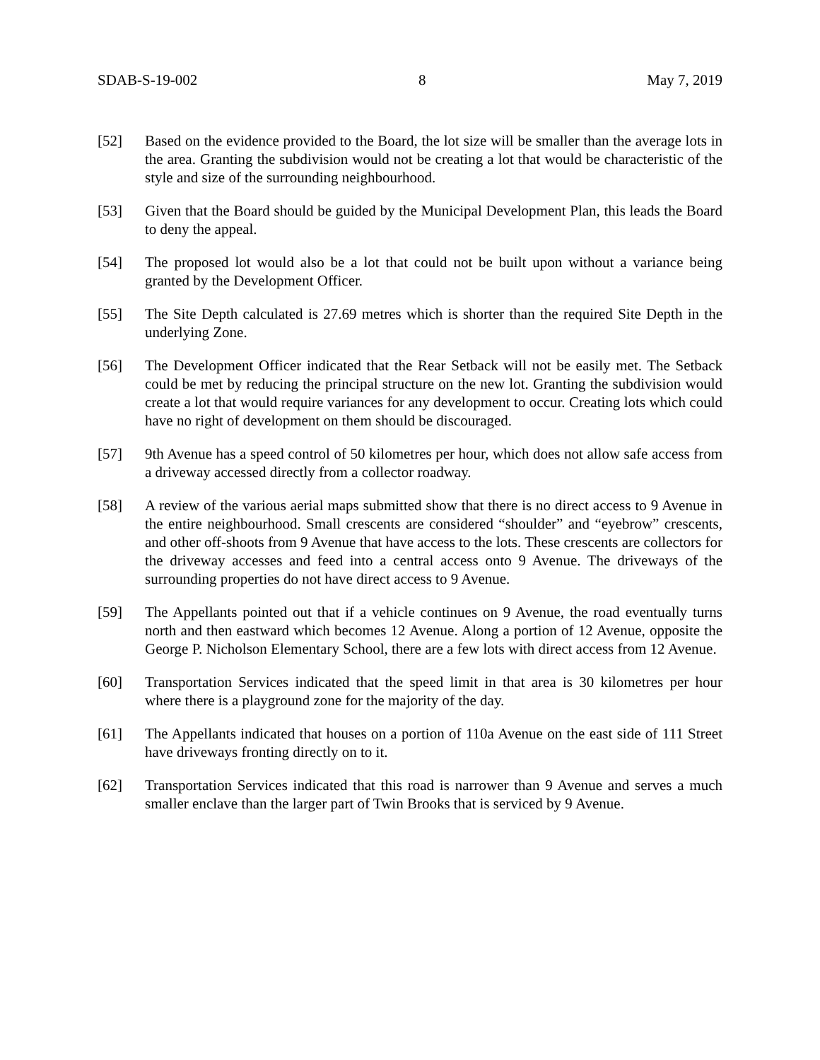SDAB-S-19-002 8 May 7, 2019
[52] Based on the evidence provided to the Board, the lot size will be smaller than the average lots in the area. Granting the subdivision would not be creating a lot that would be characteristic of the style and size of the surrounding neighbourhood.
[53] Given that the Board should be guided by the Municipal Development Plan, this leads the Board to deny the appeal.
[54] The proposed lot would also be a lot that could not be built upon without a variance being granted by the Development Officer.
[55] The Site Depth calculated is 27.69 metres which is shorter than the required Site Depth in the underlying Zone.
[56] The Development Officer indicated that the Rear Setback will not be easily met. The Setback could be met by reducing the principal structure on the new lot. Granting the subdivision would create a lot that would require variances for any development to occur. Creating lots which could have no right of development on them should be discouraged.
[57] 9th Avenue has a speed control of 50 kilometres per hour, which does not allow safe access from a driveway accessed directly from a collector roadway.
[58] A review of the various aerial maps submitted show that there is no direct access to 9 Avenue in the entire neighbourhood. Small crescents are considered “shoulder” and “eyebrow” crescents, and other off-shoots from 9 Avenue that have access to the lots. These crescents are collectors for the driveway accesses and feed into a central access onto 9 Avenue. The driveways of the surrounding properties do not have direct access to 9 Avenue.
[59] The Appellants pointed out that if a vehicle continues on 9 Avenue, the road eventually turns north and then eastward which becomes 12 Avenue. Along a portion of 12 Avenue, opposite the George P. Nicholson Elementary School, there are a few lots with direct access from 12 Avenue.
[60] Transportation Services indicated that the speed limit in that area is 30 kilometres per hour where there is a playground zone for the majority of the day.
[61] The Appellants indicated that houses on a portion of 110a Avenue on the east side of 111 Street have driveways fronting directly on to it.
[62] Transportation Services indicated that this road is narrower than 9 Avenue and serves a much smaller enclave than the larger part of Twin Brooks that is serviced by 9 Avenue.